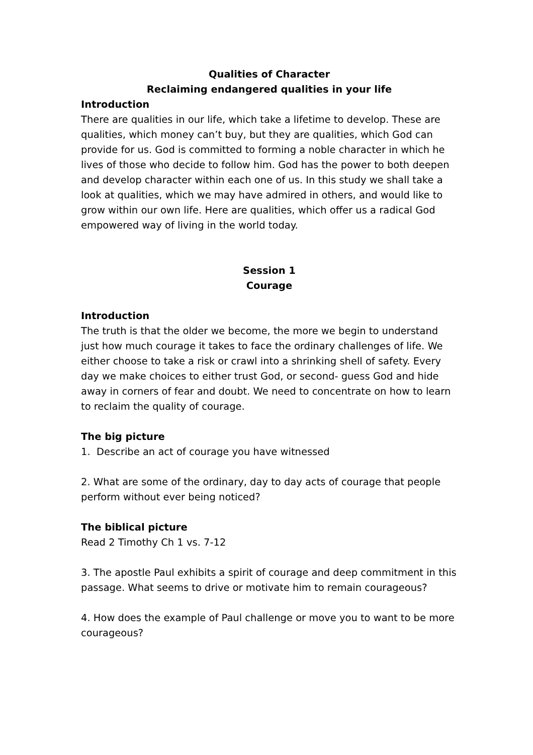Qualities of Character
Reclaiming endangered qualities in your life
Introduction
There are qualities in our life, which take a lifetime to develop. These are qualities, which money can’t buy, but they are qualities, which God can provide for us. God is committed to forming a noble character in which he lives of those who decide to follow him. God has the power to both deepen and develop character within each one of us. In this study we shall take a look at qualities, which we may have admired in others, and would like to grow within our own life. Here are qualities, which offer us a radical God empowered way of living in the world today.
Session 1
Courage
Introduction
The truth is that the older we become, the more we begin to understand just how much courage it takes to face the ordinary challenges of life. We either choose to take a risk or crawl into a shrinking shell of safety. Every day we make choices to either trust God, or second- guess God and hide away in corners of fear and doubt. We need to concentrate on how to learn to reclaim the quality of courage.
The big picture
1. Describe an act of courage you have witnessed
2. What are some of the ordinary, day to day acts of courage that people perform without ever being noticed?
The biblical picture
Read 2 Timothy Ch 1 vs. 7-12
3. The apostle Paul exhibits a spirit of courage and deep commitment in this passage. What seems to drive or motivate him to remain courageous?
4. How does the example of Paul challenge or move you to want to be more courageous?